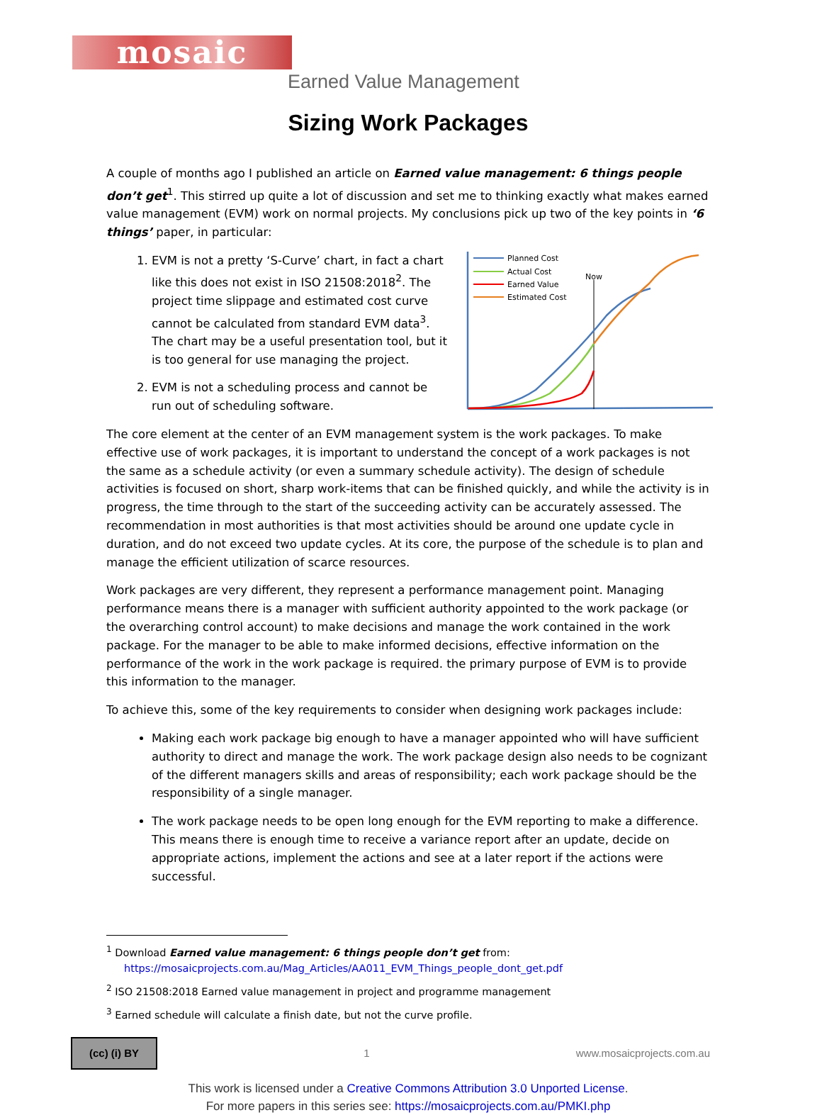mosaic
Earned Value Management
Sizing Work Packages
A couple of months ago I published an article on Earned value management: 6 things people don’t get<sup>1</sup>. This stirred up quite a lot of discussion and set me to thinking exactly what makes earned value management (EVM) work on normal projects. My conclusions pick up two of the key points in ‘6 things’ paper, in particular:
Now
Planned Cost
Actual Cost
Earned Value
Estimated Cost
1. EVM is not a pretty ‘S-Curve’ chart, in fact a chart like this does not exist in ISO 21508:2018<sup>2</sup>. The project time slippage and estimated cost curve cannot be calculated from standard EVM data<sup>3</sup>. The chart may be a useful presentation tool, but it is too general for use managing the project.
2. EVM is not a scheduling process and cannot be run out of scheduling software.
The core element at the center of an EVM management system is the work packages. To make effective use of work packages, it is important to understand the concept of a work packages is not the same as a schedule activity (or even a summary schedule activity). The design of schedule activities is focused on short, sharp work-items that can be finished quickly, and while the activity is in progress, the time through to the start of the succeeding activity can be accurately assessed. The recommendation in most authorities is that most activities should be around one update cycle in duration, and do not exceed two update cycles. At its core, the purpose of the schedule is to plan and manage the efficient utilization of scarce resources.
Work packages are very different, they represent a performance management point. Managing performance means there is a manager with sufficient authority appointed to the work package (or the overarching control account) to make decisions and manage the work contained in the work package. For the manager to be able to make informed decisions, effective information on the performance of the work in the work package is required. the primary purpose of EVM is to provide this information to the manager.
To achieve this, some of the key requirements to consider when designing work packages include:
Making each work package big enough to have a manager appointed who will have sufficient authority to direct and manage the work. The work package design also needs to be cognizant of the different managers skills and areas of responsibility; each work package should be the responsibility of a single manager.
The work package needs to be open long enough for the EVM reporting to make a difference. This means there is enough time to receive a variance report after an update, decide on appropriate actions, implement the actions and see at a later report if the actions were successful.
<sup>1</sup> Download Earned value management: 6 things people don’t get from: https://mosaicprojects.com.au/Mag_Articles/AA011_EVM_Things_people_dont_get.pdf
<sup>2</sup> ISO 21508:2018 Earned value management in project and programme management
<sup>3</sup> Earned schedule will calculate a finish date, but not the curve profile.
(cc) (i) BY
1 www.mosaicprojects.com.au
This work is licensed under a Creative Commons Attribution 3.0 Unported License.
For more papers in this series see: https://mosaicprojects.com.au/PMKI.php